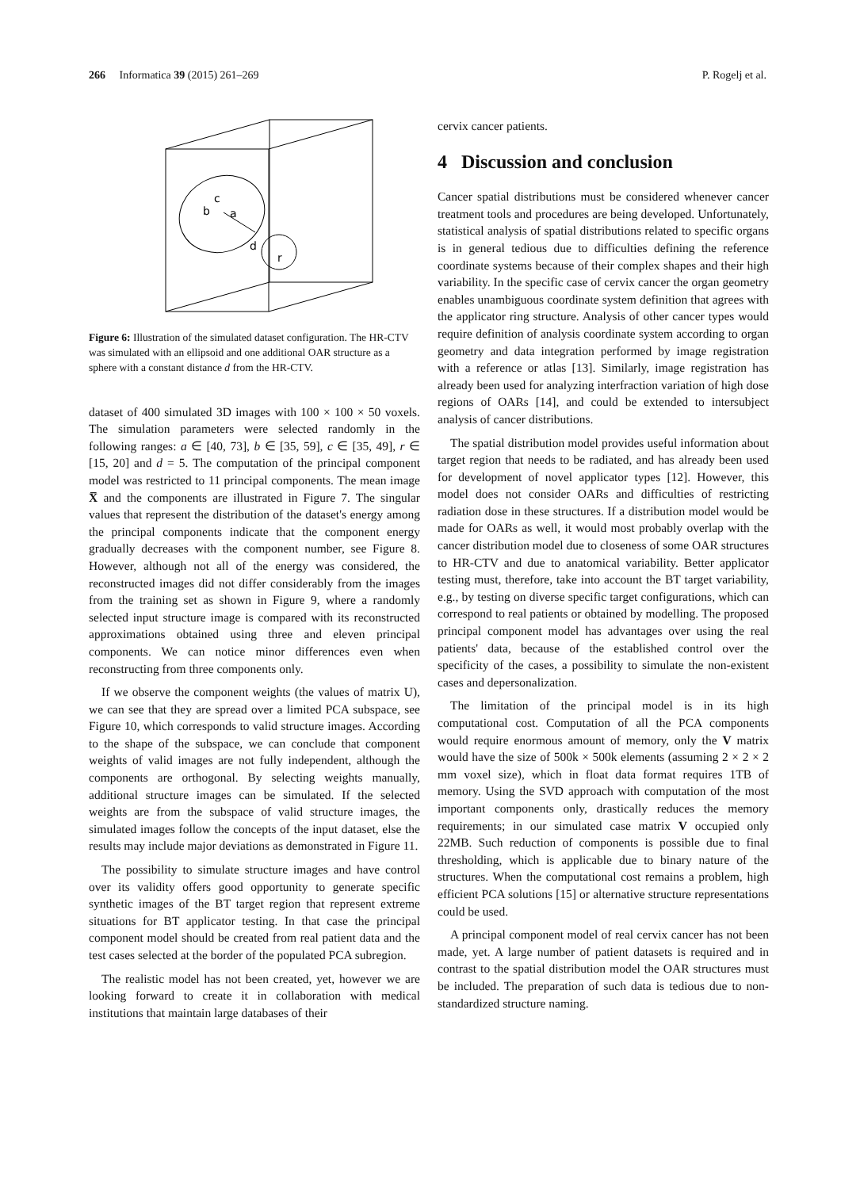266 Informatica 39 (2015) 261–269 P. Rogelj et al.
c
b
a
d
r
Figure 6: Illustration of the simulated dataset configuration. The HR-CTV was simulated with an ellipsoid and one additional OAR structure as a sphere with a constant distance d from the HR-CTV.
dataset of 400 simulated 3D images with 100 × 100 × 50 voxels. The simulation parameters were selected randomly in the following ranges: a ∈ [40, 73], b ∈ [35, 59], c ∈ [35, 49], r ∈ [15, 20] and d = 5. The computation of the principal component model was restricted to 11 principal components. The mean image X̅ and the components are illustrated in Figure 7. The singular values that represent the distribution of the dataset's energy among the principal components indicate that the component energy gradually decreases with the component number, see Figure 8. However, although not all of the energy was considered, the reconstructed images did not differ considerably from the images from the training set as shown in Figure 9, where a randomly selected input structure image is compared with its reconstructed approximations obtained using three and eleven principal components. We can notice minor differences even when reconstructing from three components only.
If we observe the component weights (the values of matrix U), we can see that they are spread over a limited PCA subspace, see Figure 10, which corresponds to valid structure images. According to the shape of the subspace, we can conclude that component weights of valid images are not fully independent, although the components are orthogonal. By selecting weights manually, additional structure images can be simulated. If the selected weights are from the subspace of valid structure images, the simulated images follow the concepts of the input dataset, else the results may include major deviations as demonstrated in Figure 11.
The possibility to simulate structure images and have control over its validity offers good opportunity to generate specific synthetic images of the BT target region that represent extreme situations for BT applicator testing. In that case the principal component model should be created from real patient data and the test cases selected at the border of the populated PCA subregion.
The realistic model has not been created, yet, however we are looking forward to create it in collaboration with medical institutions that maintain large databases of their
cervix cancer patients.
4 Discussion and conclusion
Cancer spatial distributions must be considered whenever cancer treatment tools and procedures are being developed. Unfortunately, statistical analysis of spatial distributions related to specific organs is in general tedious due to difficulties defining the reference coordinate systems because of their complex shapes and their high variability. In the specific case of cervix cancer the organ geometry enables unambiguous coordinate system definition that agrees with the applicator ring structure. Analysis of other cancer types would require definition of analysis coordinate system according to organ geometry and data integration performed by image registration with a reference or atlas [13]. Similarly, image registration has already been used for analyzing interfraction variation of high dose regions of OARs [14], and could be extended to intersubject analysis of cancer distributions.
The spatial distribution model provides useful information about target region that needs to be radiated, and has already been used for development of novel applicator types [12]. However, this model does not consider OARs and difficulties of restricting radiation dose in these structures. If a distribution model would be made for OARs as well, it would most probably overlap with the cancer distribution model due to closeness of some OAR structures to HR-CTV and due to anatomical variability. Better applicator testing must, therefore, take into account the BT target variability, e.g., by testing on diverse specific target configurations, which can correspond to real patients or obtained by modelling. The proposed principal component model has advantages over using the real patients' data, because of the established control over the specificity of the cases, a possibility to simulate the non-existent cases and depersonalization.
The limitation of the principal model is in its high computational cost. Computation of all the PCA components would require enormous amount of memory, only the V matrix would have the size of 500k × 500k elements (assuming 2 × 2 × 2 mm voxel size), which in float data format requires 1TB of memory. Using the SVD approach with computation of the most important components only, drastically reduces the memory requirements; in our simulated case matrix V occupied only 22MB. Such reduction of components is possible due to final thresholding, which is applicable due to binary nature of the structures. When the computational cost remains a problem, high efficient PCA solutions [15] or alternative structure representations could be used.
A principal component model of real cervix cancer has not been made, yet. A large number of patient datasets is required and in contrast to the spatial distribution model the OAR structures must be included. The preparation of such data is tedious due to non-standardized structure naming.